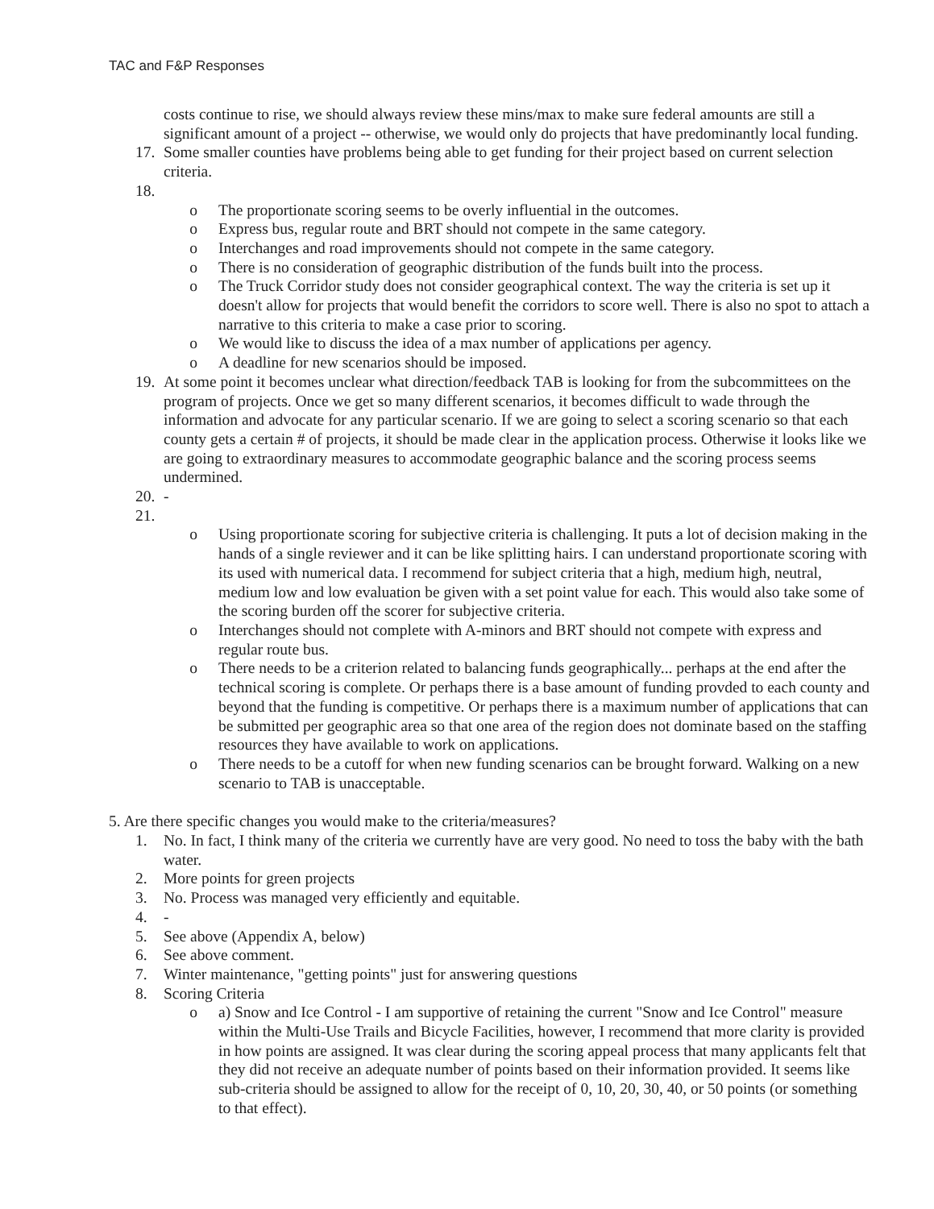TAC and F&P Responses
costs continue to rise, we should always review these mins/max to make sure federal amounts are still a significant amount of a project -- otherwise, we would only do projects that have predominantly local funding.
17. Some smaller counties have problems being able to get funding for their project based on current selection criteria.
18.
o The proportionate scoring seems to be overly influential in the outcomes.
o Express bus, regular route and BRT should not compete in the same category.
o Interchanges and road improvements should not compete in the same category.
o There is no consideration of geographic distribution of the funds built into the process.
o The Truck Corridor study does not consider geographical context. The way the criteria is set up it doesn't allow for projects that would benefit the corridors to score well. There is also no spot to attach a narrative to this criteria to make a case prior to scoring.
o We would like to discuss the idea of a max number of applications per agency.
o A deadline for new scenarios should be imposed.
19. At some point it becomes unclear what direction/feedback TAB is looking for from the subcommittees on the program of projects. Once we get so many different scenarios, it becomes difficult to wade through the information and advocate for any particular scenario. If we are going to select a scoring scenario so that each county gets a certain # of projects, it should be made clear in the application process. Otherwise it looks like we are going to extraordinary measures to accommodate geographic balance and the scoring process seems undermined.
20. -
21.
o Using proportionate scoring for subjective criteria is challenging. It puts a lot of decision making in the hands of a single reviewer and it can be like splitting hairs. I can understand proportionate scoring with its used with numerical data. I recommend for subject criteria that a high, medium high, neutral, medium low and low evaluation be given with a set point value for each. This would also take some of the scoring burden off the scorer for subjective criteria.
o Interchanges should not complete with A-minors and BRT should not compete with express and regular route bus.
o There needs to be a criterion related to balancing funds geographically... perhaps at the end after the technical scoring is complete. Or perhaps there is a base amount of funding provded to each county and beyond that the funding is competitive. Or perhaps there is a maximum number of applications that can be submitted per geographic area so that one area of the region does not dominate based on the staffing resources they have available to work on applications.
o There needs to be a cutoff for when new funding scenarios can be brought forward. Walking on a new scenario to TAB is unacceptable.
5. Are there specific changes you would make to the criteria/measures?
1. No. In fact, I think many of the criteria we currently have are very good. No need to toss the baby with the bath water.
2. More points for green projects
3. No. Process was managed very efficiently and equitable.
4. -
5. See above (Appendix A, below)
6. See above comment.
7. Winter maintenance, "getting points" just for answering questions
8. Scoring Criteria
o a) Snow and Ice Control - I am supportive of retaining the current "Snow and Ice Control" measure within the Multi-Use Trails and Bicycle Facilities, however, I recommend that more clarity is provided in how points are assigned. It was clear during the scoring appeal process that many applicants felt that they did not receive an adequate number of points based on their information provided. It seems like sub-criteria should be assigned to allow for the receipt of 0, 10, 20, 30, 40, or 50 points (or something to that effect).